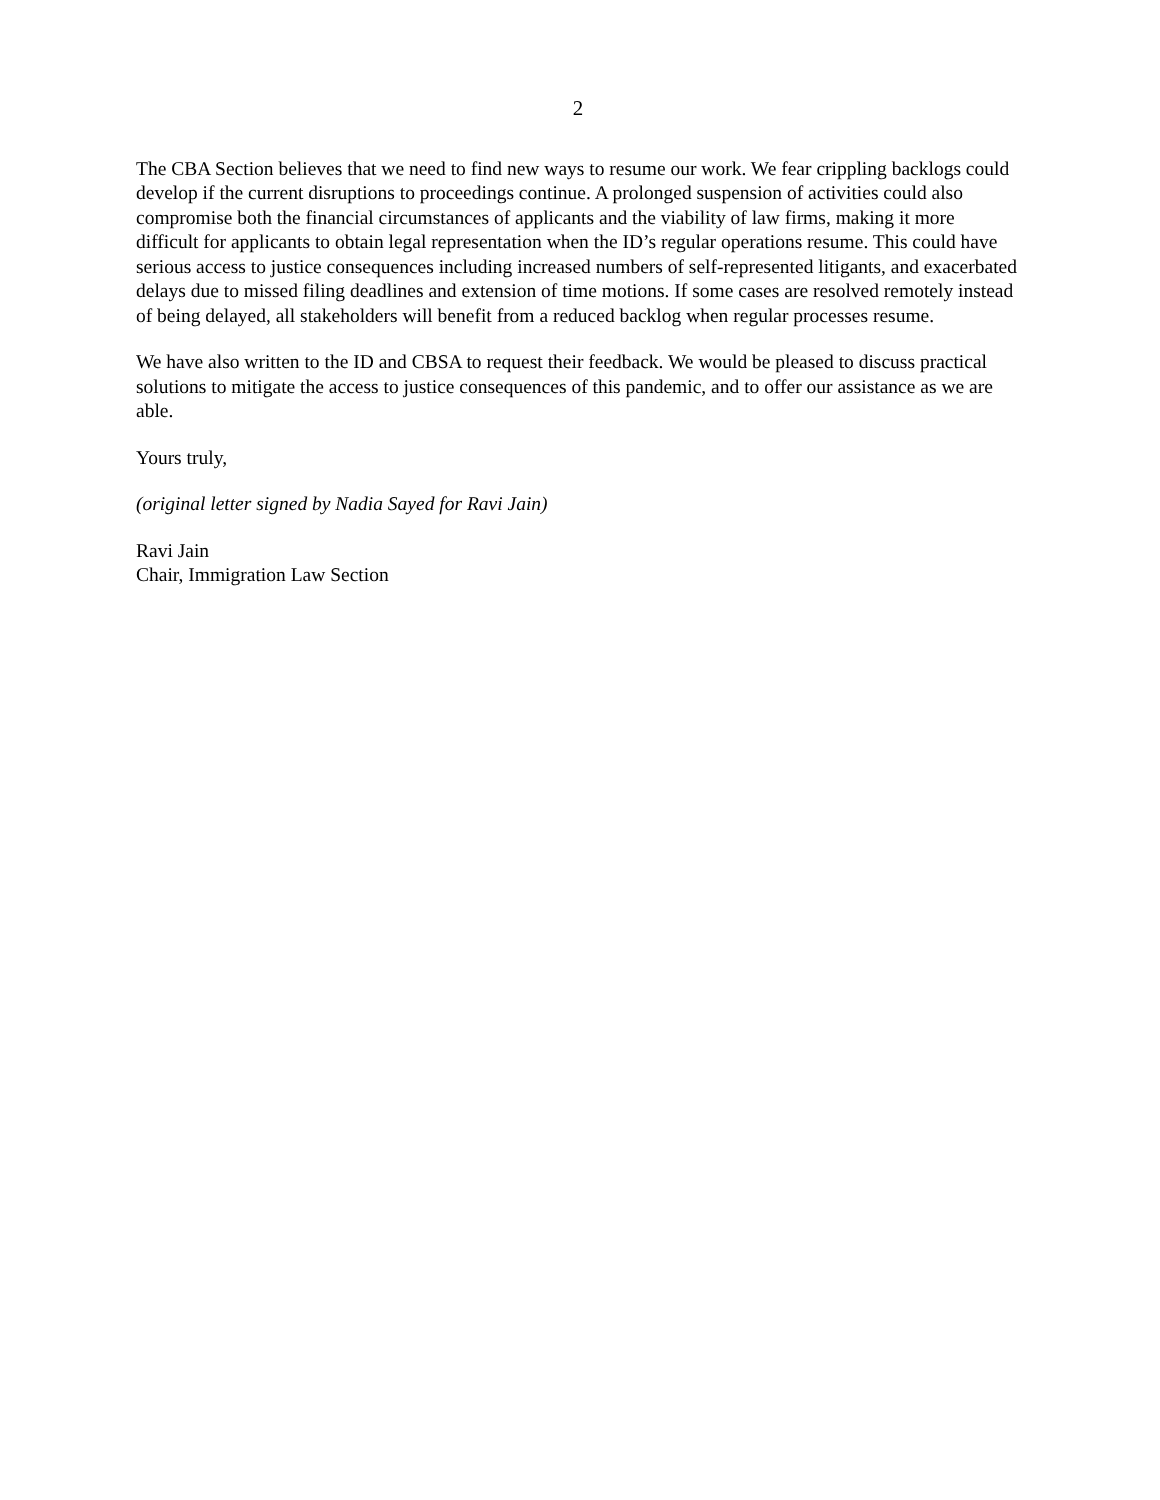2
The CBA Section believes that we need to find new ways to resume our work. We fear crippling backlogs could develop if the current disruptions to proceedings continue. A prolonged suspension of activities could also compromise both the financial circumstances of applicants and the viability of law firms, making it more difficult for applicants to obtain legal representation when the ID’s regular operations resume. This could have serious access to justice consequences including increased numbers of self-represented litigants, and exacerbated delays due to missed filing deadlines and extension of time motions. If some cases are resolved remotely instead of being delayed, all stakeholders will benefit from a reduced backlog when regular processes resume.
We have also written to the ID and CBSA to request their feedback. We would be pleased to discuss practical solutions to mitigate the access to justice consequences of this pandemic, and to offer our assistance as we are able.
Yours truly,
(original letter signed by Nadia Sayed for Ravi Jain)
Ravi Jain
Chair, Immigration Law Section